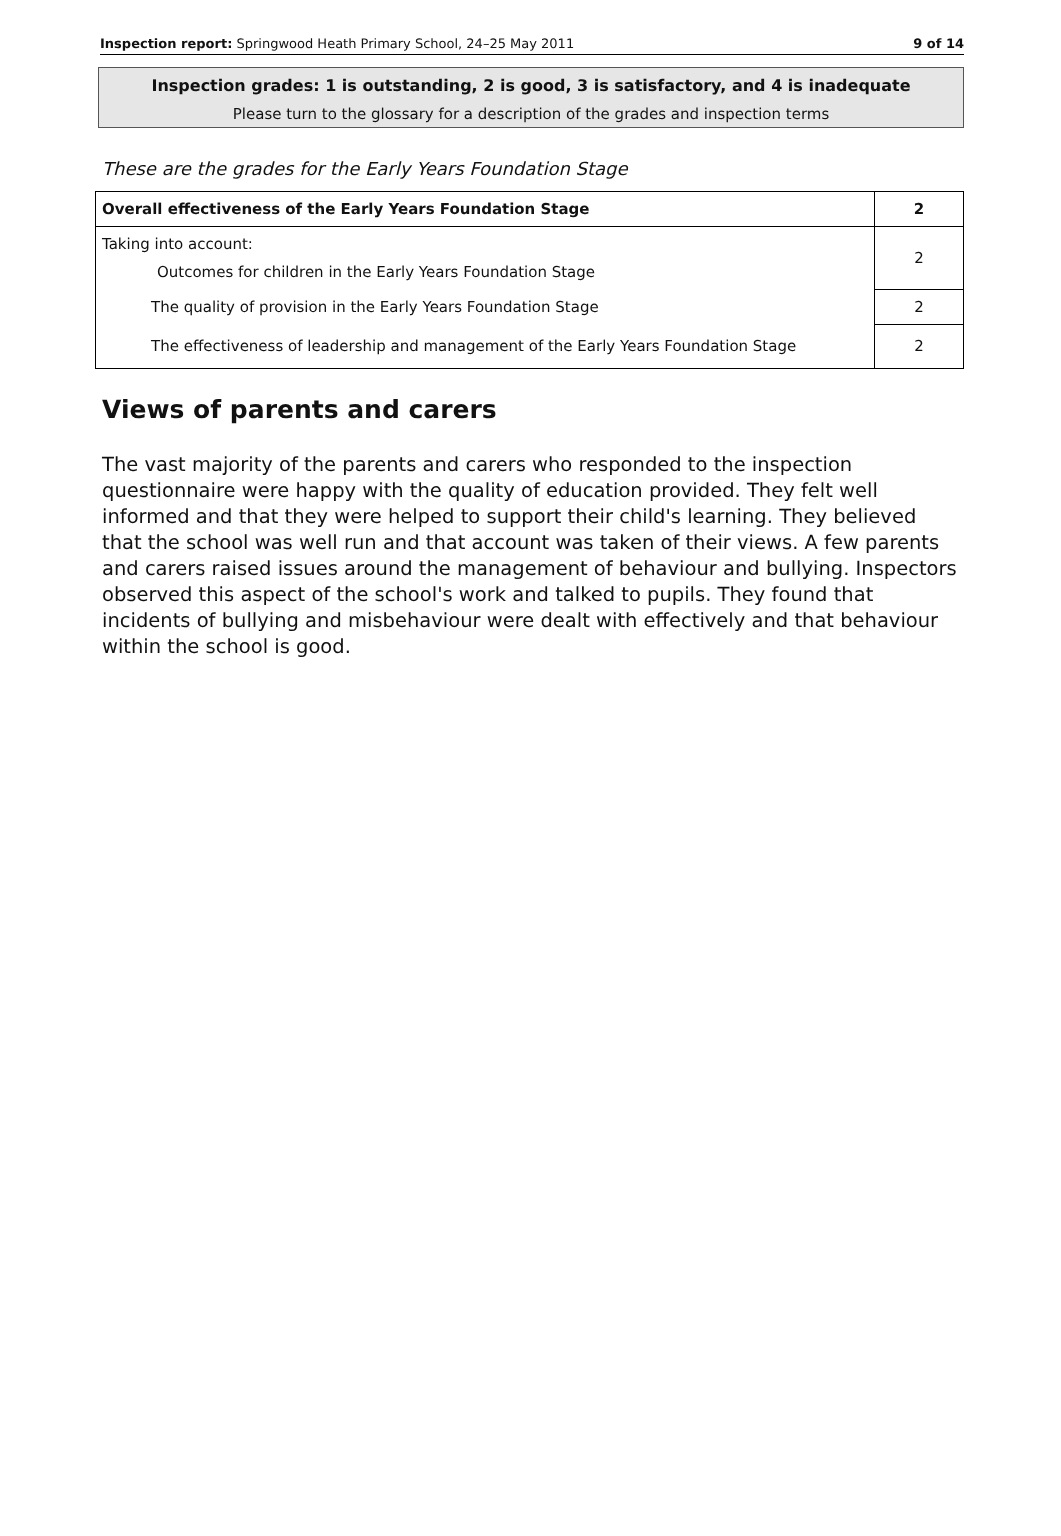Inspection report: Springwood Heath Primary School, 24–25 May 2011 9 of 14
Inspection grades: 1 is outstanding, 2 is good, 3 is satisfactory, and 4 is inadequate
Please turn to the glossary for a description of the grades and inspection terms
These are the grades for the Early Years Foundation Stage
| Overall effectiveness of the Early Years Foundation Stage | 2 |
| Taking into account: Outcomes for children in the Early Years Foundation Stage | 2 |
| The quality of provision in the Early Years Foundation Stage | 2 |
| The effectiveness of leadership and management of the Early Years Foundation Stage | 2 |
Views of parents and carers
The vast majority of the parents and carers who responded to the inspection questionnaire were happy with the quality of education provided. They felt well informed and that they were helped to support their child's learning. They believed that the school was well run and that account was taken of their views. A few parents and carers raised issues around the management of behaviour and bullying. Inspectors observed this aspect of the school's work and talked to pupils. They found that incidents of bullying and misbehaviour were dealt with effectively and that behaviour within the school is good.